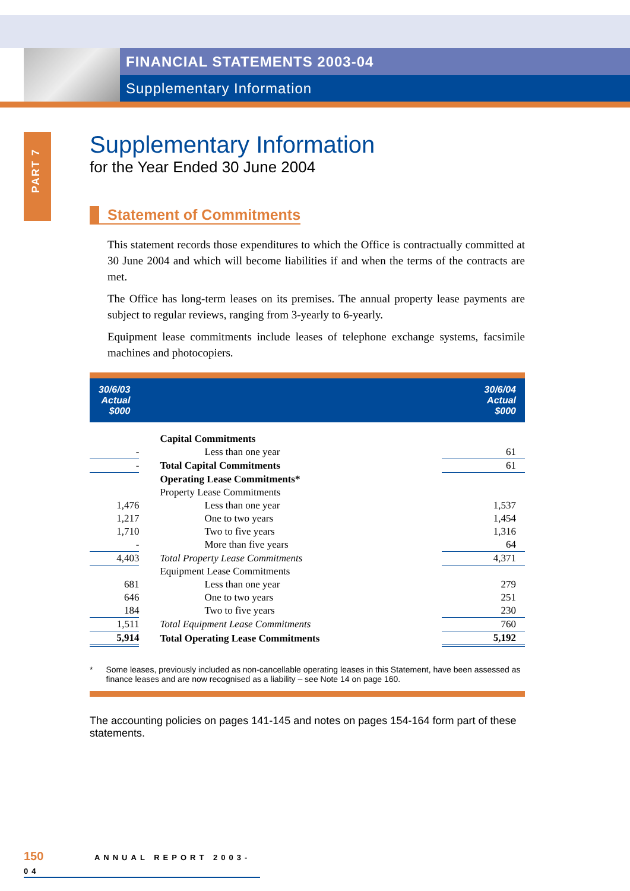FINANCIAL STATEMENTS 2003-04
Supplementary Information
PART 7
Supplementary Information
for the Year Ended 30 June 2004
Statement of Commitments
This statement records those expenditures to which the Office is contractually committed at 30 June 2004 and which will become liabilities if and when the terms of the contracts are met.
The Office has long-term leases on its premises. The annual property lease payments are subject to regular reviews, ranging from 3-yearly to 6-yearly.
Equipment lease commitments include leases of telephone exchange systems, facsimile machines and photocopiers.
| 30/6/03 Actual $000 | | 30/6/04 Actual $000 |
| --- | --- | --- |
| | Capital Commitments | |
| - | Less than one year | 61 |
| - | Total Capital Commitments | 61 |
| | Operating Lease Commitments* | |
| | Property Lease Commitments | |
| 1,476 | Less than one year | 1,537 |
| 1,217 | One to two years | 1,454 |
| 1,710 | Two to five years | 1,316 |
| - | More than five years | 64 |
| 4,403 | Total Property Lease Commitments | 4,371 |
| | Equipment Lease Commitments | |
| 681 | Less than one year | 279 |
| 646 | One to two years | 251 |
| 184 | Two to five years | 230 |
| 1,511 | Total Equipment Lease Commitments | 760 |
| 5,914 | Total Operating Lease Commitments | 5,192 |
* Some leases, previously included as non-cancellable operating leases in this Statement, have been assessed as finance leases and are now recognised as a liability – see Note 14 on page 160.
The accounting policies on pages 141-145 and notes on pages 154-164 form part of these statements.
150 ANNUAL REPORT 2003-04